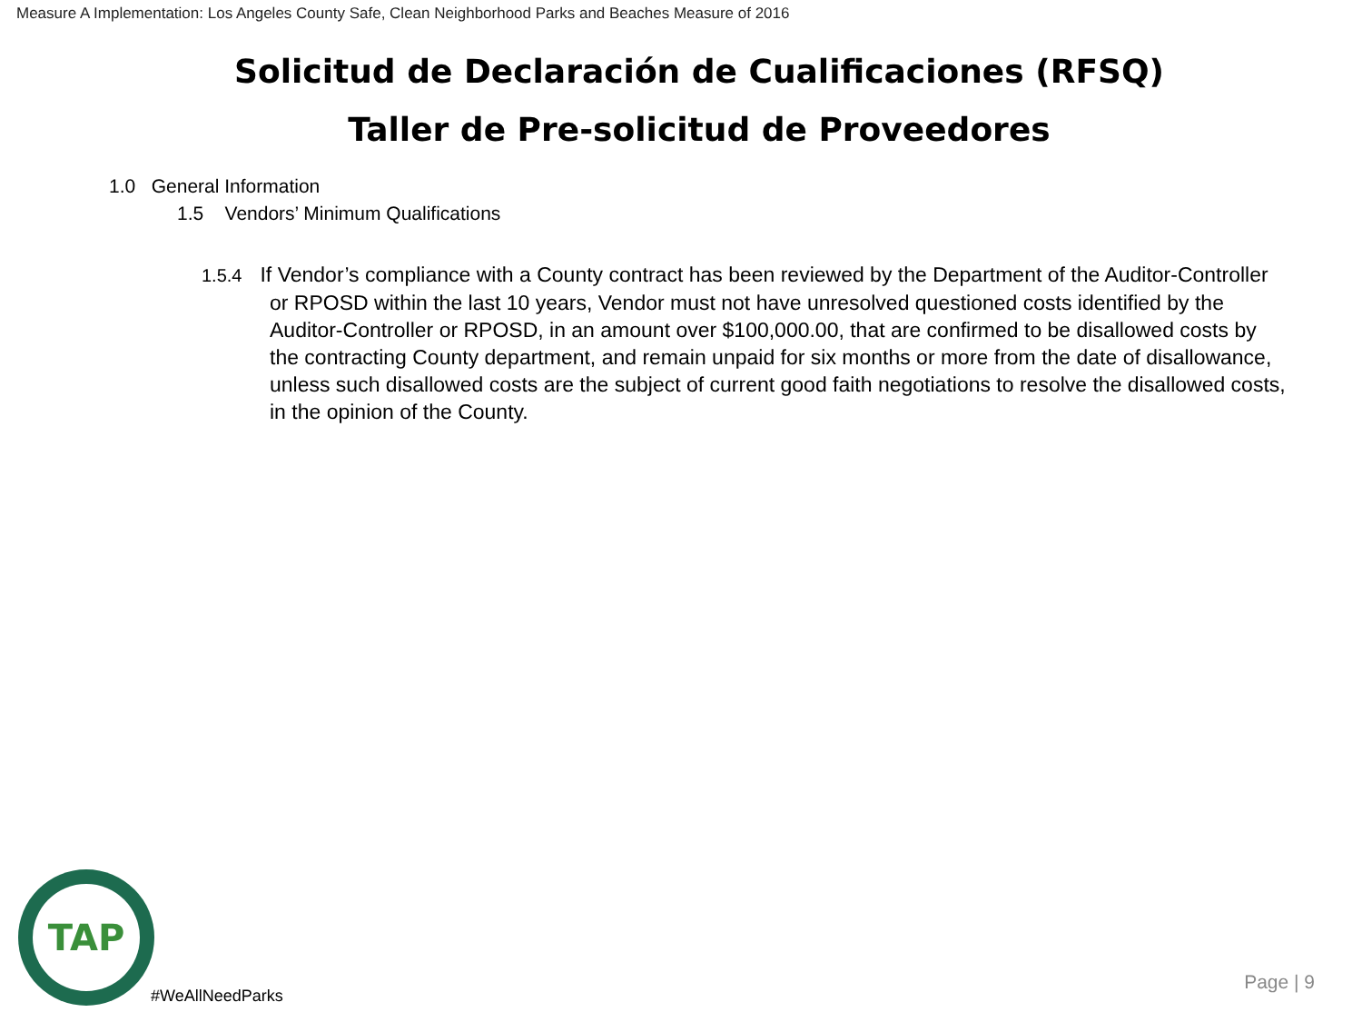Measure A Implementation: Los Angeles County Safe, Clean Neighborhood Parks and Beaches Measure of 2016
Solicitud de Declaración de Cualificaciones (RFSQ)
Taller de Pre-solicitud de Proveedores
1.0 General Information
1.5 Vendors’ Minimum Qualifications
1.5.4 If Vendor’s compliance with a County contract has been reviewed by the Department of the Auditor-Controller or RPOSD within the last 10 years, Vendor must not have unresolved questioned costs identified by the Auditor-Controller or RPOSD, in an amount over $100,000.00, that are confirmed to be disallowed costs by the contracting County department, and remain unpaid for six months or more from the date of disallowance, unless such disallowed costs are the subject of current good faith negotiations to resolve the disallowed costs, in the opinion of the County.
TAP
#WeAllNeedParks
Page | 9